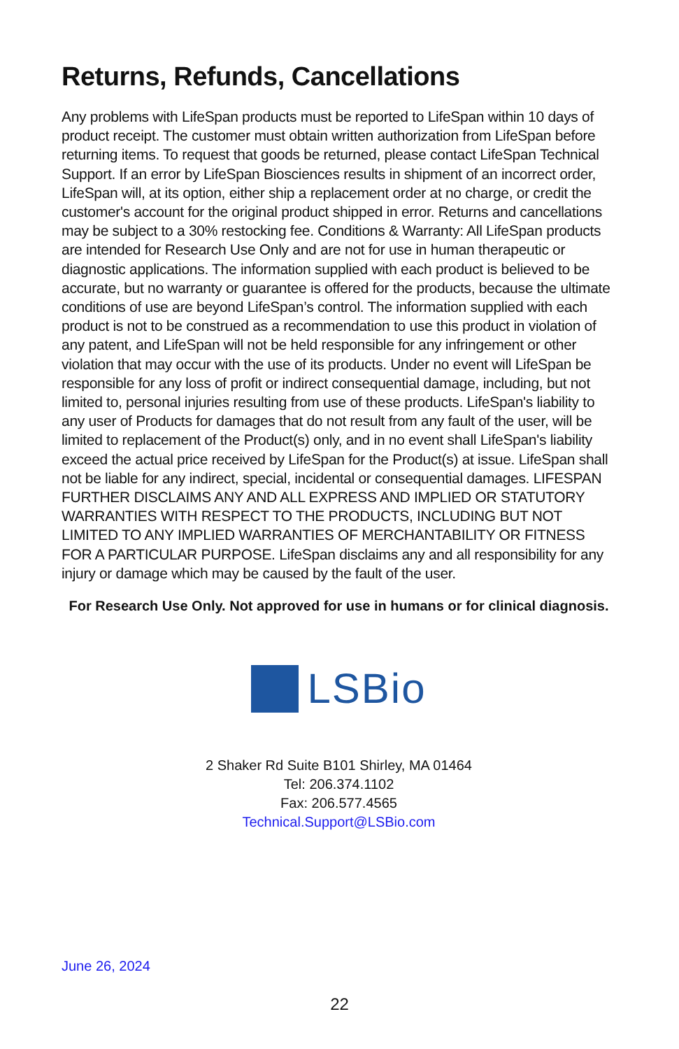Returns, Refunds, Cancellations
Any problems with LifeSpan products must be reported to LifeSpan within 10 days of product receipt. The customer must obtain written authorization from LifeSpan before returning items. To request that goods be returned, please contact LifeSpan Technical Support. If an error by LifeSpan Biosciences results in shipment of an incorrect order, LifeSpan will, at its option, either ship a replacement order at no charge, or credit the customer's account for the original product shipped in error. Returns and cancellations may be subject to a 30% restocking fee. Conditions & Warranty: All LifeSpan products are intended for Research Use Only and are not for use in human therapeutic or diagnostic applications. The information supplied with each product is believed to be accurate, but no warranty or guarantee is offered for the products, because the ultimate conditions of use are beyond LifeSpan’s control. The information supplied with each product is not to be construed as a recommendation to use this product in violation of any patent, and LifeSpan will not be held responsible for any infringement or other violation that may occur with the use of its products. Under no event will LifeSpan be responsible for any loss of profit or indirect consequential damage, including, but not limited to, personal injuries resulting from use of these products. LifeSpan's liability to any user of Products for damages that do not result from any fault of the user, will be limited to replacement of the Product(s) only, and in no event shall LifeSpan's liability exceed the actual price received by LifeSpan for the Product(s) at issue. LifeSpan shall not be liable for any indirect, special, incidental or consequential damages. LIFESPAN FURTHER DISCLAIMS ANY AND ALL EXPRESS AND IMPLIED OR STATUTORY WARRANTIES WITH RESPECT TO THE PRODUCTS, INCLUDING BUT NOT LIMITED TO ANY IMPLIED WARRANTIES OF MERCHANTABILITY OR FITNESS FOR A PARTICULAR PURPOSE. LifeSpan disclaims any and all responsibility for any injury or damage which may be caused by the fault of the user.
For Research Use Only. Not approved for use in humans or for clinical diagnosis.
LSBio
2 Shaker Rd Suite B101 Shirley, MA 01464
Tel: 206.374.1102
Fax: 206.577.4565
Technical.Support@LSBio.com
June 26, 2024
22